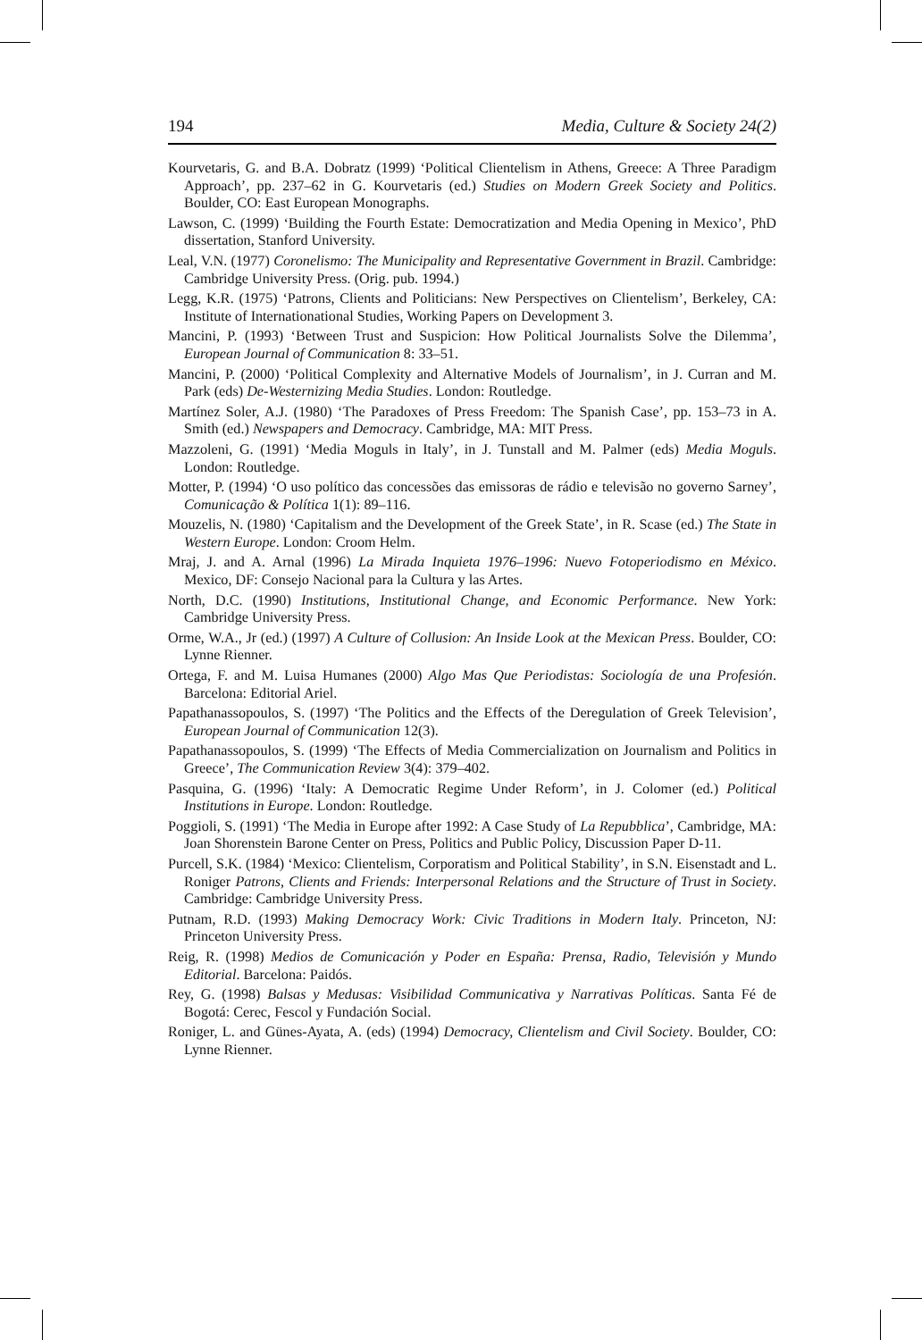194 Media, Culture & Society 24(2)
Kourvetaris, G. and B.A. Dobratz (1999) ‘Political Clientelism in Athens, Greece: A Three Paradigm Approach’, pp. 237–62 in G. Kourvetaris (ed.) Studies on Modern Greek Society and Politics. Boulder, CO: East European Monographs.
Lawson, C. (1999) ‘Building the Fourth Estate: Democratization and Media Opening in Mexico’, PhD dissertation, Stanford University.
Leal, V.N. (1977) Coronelismo: The Municipality and Representative Government in Brazil. Cambridge: Cambridge University Press. (Orig. pub. 1994.)
Legg, K.R. (1975) ‘Patrons, Clients and Politicians: New Perspectives on Clientelism’, Berkeley, CA: Institute of Internationational Studies, Working Papers on Development 3.
Mancini, P. (1993) ‘Between Trust and Suspicion: How Political Journalists Solve the Dilemma’, European Journal of Communication 8: 33–51.
Mancini, P. (2000) ‘Political Complexity and Alternative Models of Journalism’, in J. Curran and M. Park (eds) De-Westernizing Media Studies. London: Routledge.
Martínez Soler, A.J. (1980) ‘The Paradoxes of Press Freedom: The Spanish Case’, pp. 153–73 in A. Smith (ed.) Newspapers and Democracy. Cambridge, MA: MIT Press.
Mazzoleni, G. (1991) ‘Media Moguls in Italy’, in J. Tunstall and M. Palmer (eds) Media Moguls. London: Routledge.
Motter, P. (1994) ‘O uso político das concessões das emissoras de rádio e televisão no governo Sarney’, Comunicação & Política 1(1): 89–116.
Mouzelis, N. (1980) ‘Capitalism and the Development of the Greek State’, in R. Scase (ed.) The State in Western Europe. London: Croom Helm.
Mraj, J. and A. Arnal (1996) La Mirada Inquieta 1976–1996: Nuevo Fotoperiodismo en México. Mexico, DF: Consejo Nacional para la Cultura y las Artes.
North, D.C. (1990) Institutions, Institutional Change, and Economic Performance. New York: Cambridge University Press.
Orme, W.A., Jr (ed.) (1997) A Culture of Collusion: An Inside Look at the Mexican Press. Boulder, CO: Lynne Rienner.
Ortega, F. and M. Luisa Humanes (2000) Algo Mas Que Periodistas: Sociología de una Profesión. Barcelona: Editorial Ariel.
Papathanassopoulos, S. (1997) ‘The Politics and the Effects of the Deregulation of Greek Television’, European Journal of Communication 12(3).
Papathanassopoulos, S. (1999) ‘The Effects of Media Commercialization on Journalism and Politics in Greece’, The Communication Review 3(4): 379–402.
Pasquina, G. (1996) ‘Italy: A Democratic Regime Under Reform’, in J. Colomer (ed.) Political Institutions in Europe. London: Routledge.
Poggioli, S. (1991) ‘The Media in Europe after 1992: A Case Study of La Repubblica’, Cambridge, MA: Joan Shorenstein Barone Center on Press, Politics and Public Policy, Discussion Paper D-11.
Purcell, S.K. (1984) ‘Mexico: Clientelism, Corporatism and Political Stability’, in S.N. Eisenstadt and L. Roniger Patrons, Clients and Friends: Interpersonal Relations and the Structure of Trust in Society. Cambridge: Cambridge University Press.
Putnam, R.D. (1993) Making Democracy Work: Civic Traditions in Modern Italy. Princeton, NJ: Princeton University Press.
Reig, R. (1998) Medios de Comunicación y Poder en España: Prensa, Radio, Televisión y Mundo Editorial. Barcelona: Paidós.
Rey, G. (1998) Balsas y Medusas: Visibilidad Communicativa y Narrativas Políticas. Santa Fé de Bogotá: Cerec, Fescol y Fundación Social.
Roniger, L. and Günes-Ayata, A. (eds) (1994) Democracy, Clientelism and Civil Society. Boulder, CO: Lynne Rienner.